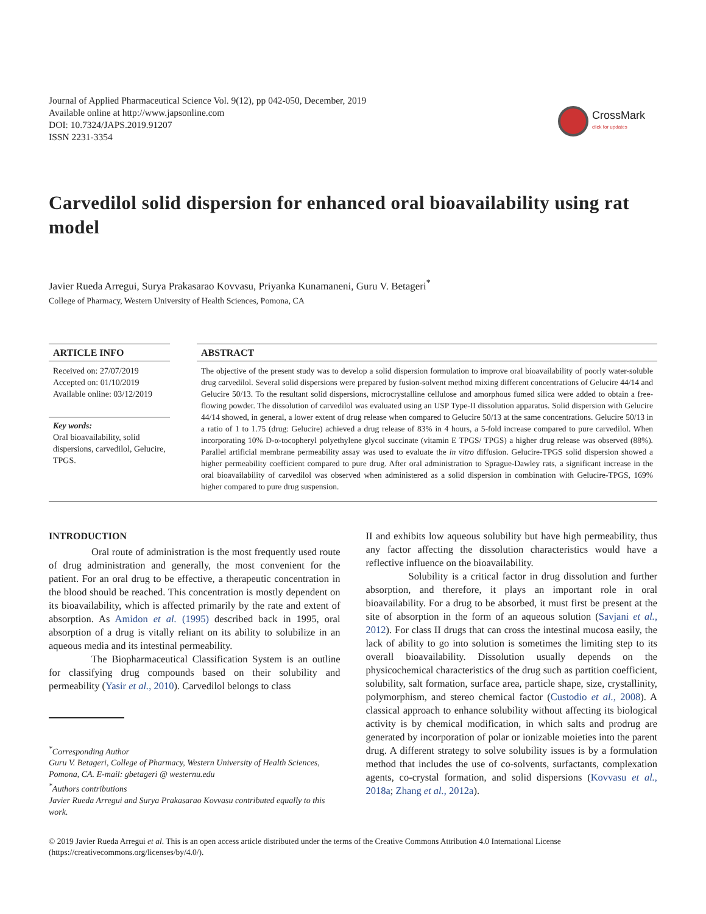Journal of Applied Pharmaceutical Science Vol. 9(12), pp 042-050, December, 2019
Available online at http://www.japsonline.com
DOI: 10.7324/JAPS.2019.91207
ISSN 2231-3354
CrossMark
click for updates
Carvedilol solid dispersion for enhanced oral bioavailability using rat model
Javier Rueda Arregui, Surya Prakasarao Kovvasu, Priyanka Kunamaneni, Guru V. Betageri<sup>*</sup>
College of Pharmacy, Western University of Health Sciences, Pomona, CA
ARTICLE INFO
Received on: 27/07/2019
Accepted on: 01/10/2019
Available online: 03/12/2019
Key words:
Oral bioavailability, solid dispersions, carvedilol, Gelucire, TPGS.
ABSTRACT
The objective of the present study was to develop a solid dispersion formulation to improve oral bioavailability of poorly water-soluble drug carvedilol. Several solid dispersions were prepared by fusion-solvent method mixing different concentrations of Gelucire 44/14 and Gelucire 50/13. To the resultant solid dispersions, microcrystalline cellulose and amorphous fumed silica were added to obtain a free-flowing powder. The dissolution of carvedilol was evaluated using an USP Type-II dissolution apparatus. Solid dispersion with Gelucire 44/14 showed, in general, a lower extent of drug release when compared to Gelucire 50/13 at the same concentrations. Gelucire 50/13 in a ratio of 1 to 1.75 (drug: Gelucire) achieved a drug release of 83% in 4 hours, a 5-fold increase compared to pure carvedilol. When incorporating 10% D-α-tocopheryl polyethylene glycol succinate (vitamin E TPGS/ TPGS) a higher drug release was observed (88%). Parallel artificial membrane permeability assay was used to evaluate the in vitro diffusion. Gelucire-TPGS solid dispersion showed a higher permeability coefficient compared to pure drug. After oral administration to Sprague-Dawley rats, a significant increase in the oral bioavailability of carvedilol was observed when administered as a solid dispersion in combination with Gelucire-TPGS, 169% higher compared to pure drug suspension.
INTRODUCTION
Oral route of administration is the most frequently used route of drug administration and generally, the most convenient for the patient. For an oral drug to be effective, a therapeutic concentration in the blood should be reached. This concentration is mostly dependent on its bioavailability, which is affected primarily by the rate and extent of absorption. As Amidon et al. (1995) described back in 1995, oral absorption of a drug is vitally reliant on its ability to solubilize in an aqueous media and its intestinal permeability.
The Biopharmaceutical Classification System is an outline for classifying drug compounds based on their solubility and permeability (Yasir et al., 2010). Carvedilol belongs to class
<sup>*</sup> Corresponding Author
Guru V. Betageri, College of Pharmacy, Western University of Health Sciences, Pomona, CA. E-mail: gbetageri @ westernu.edu
<sup>*</sup> Authors contributions
Javier Rueda Arregui and Surya Prakasarao Kovvasu contributed equally to this work.
II and exhibits low aqueous solubility but have high permeability, thus any factor affecting the dissolution characteristics would have a reflective influence on the bioavailability.
Solubility is a critical factor in drug dissolution and further absorption, and therefore, it plays an important role in oral bioavailability. For a drug to be absorbed, it must first be present at the site of absorption in the form of an aqueous solution (Savjani et al., 2012). For class II drugs that can cross the intestinal mucosa easily, the lack of ability to go into solution is sometimes the limiting step to its overall bioavailability. Dissolution usually depends on the physicochemical characteristics of the drug such as partition coefficient, solubility, salt formation, surface area, particle shape, size, crystallinity, polymorphism, and stereo chemical factor (Custodio et al., 2008). A classical approach to enhance solubility without affecting its biological activity is by chemical modification, in which salts and prodrug are generated by incorporation of polar or ionizable moieties into the parent drug. A different strategy to solve solubility issues is by a formulation method that includes the use of co-solvents, surfactants, complexation agents, co-crystal formation, and solid dispersions (Kovvasu et al., 2018a; Zhang et al., 2012a).
© 2019 Javier Rueda Arregui et al. This is an open access article distributed under the terms of the Creative Commons Attribution 4.0 International License (https://creativecommons.org/licenses/by/4.0/).